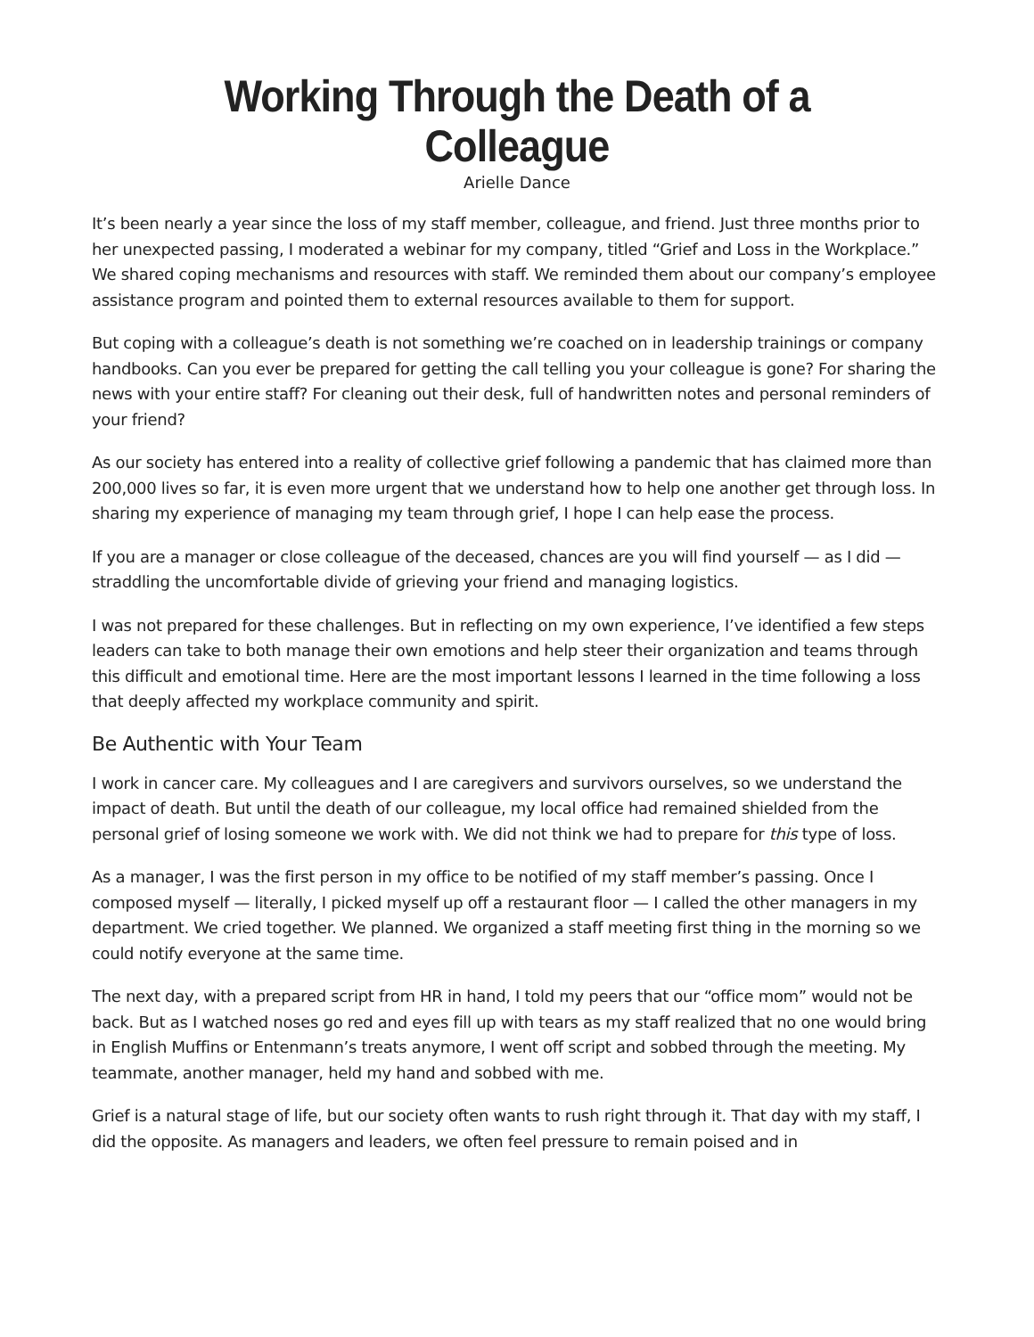Working Through the Death of a Colleague
Arielle Dance
It’s been nearly a year since the loss of my staff member, colleague, and friend. Just three months prior to her unexpected passing, I moderated a webinar for my company, titled “Grief and Loss in the Workplace.” We shared coping mechanisms and resources with staff. We reminded them about our company’s employee assistance program and pointed them to external resources available to them for support.
But coping with a colleague’s death is not something we’re coached on in leadership trainings or company handbooks. Can you ever be prepared for getting the call telling you your colleague is gone? For sharing the news with your entire staff? For cleaning out their desk, full of handwritten notes and personal reminders of your friend?
As our society has entered into a reality of collective grief following a pandemic that has claimed more than 200,000 lives so far, it is even more urgent that we understand how to help one another get through loss. In sharing my experience of managing my team through grief, I hope I can help ease the process.
If you are a manager or close colleague of the deceased, chances are you will find yourself — as I did — straddling the uncomfortable divide of grieving your friend and managing logistics.
I was not prepared for these challenges. But in reflecting on my own experience, I’ve identified a few steps leaders can take to both manage their own emotions and help steer their organization and teams through this difficult and emotional time. Here are the most important lessons I learned in the time following a loss that deeply affected my workplace community and spirit.
Be Authentic with Your Team
I work in cancer care. My colleagues and I are caregivers and survivors ourselves, so we understand the impact of death. But until the death of our colleague, my local office had remained shielded from the personal grief of losing someone we work with. We did not think we had to prepare for this type of loss.
As a manager, I was the first person in my office to be notified of my staff member’s passing. Once I composed myself — literally, I picked myself up off a restaurant floor — I called the other managers in my department. We cried together. We planned. We organized a staff meeting first thing in the morning so we could notify everyone at the same time.
The next day, with a prepared script from HR in hand, I told my peers that our “office mom” would not be back. But as I watched noses go red and eyes fill up with tears as my staff realized that no one would bring in English Muffins or Entenmann’s treats anymore, I went off script and sobbed through the meeting. My teammate, another manager, held my hand and sobbed with me.
Grief is a natural stage of life, but our society often wants to rush right through it. That day with my staff, I did the opposite. As managers and leaders, we often feel pressure to remain poised and in